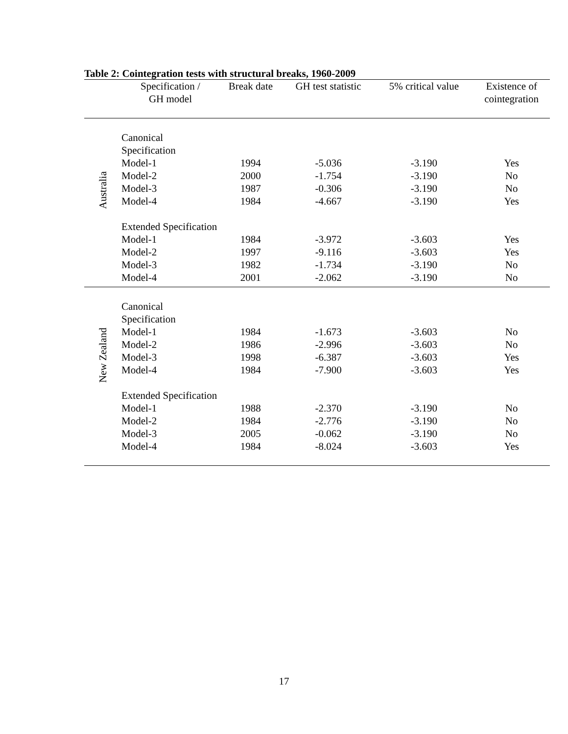Table 2: Cointegration tests with structural breaks, 1960-2009
| | Specification / GH model | Break date | GH test statistic | 5% critical value | Existence of cointegration |
| --- | --- | --- | --- | --- | --- |
| Australia | | | | | |
| | Canonical Specification | | | | |
| | Model-1 | 1994 | -5.036 | -3.190 | Yes |
| | Model-2 | 2000 | -1.754 | -3.190 | No |
| | Model-3 | 1987 | -0.306 | -3.190 | No |
| | Model-4 | 1984 | -4.667 | -3.190 | Yes |
| | Extended Specification | | | | |
| | Model-1 | 1984 | -3.972 | -3.603 | Yes |
| | Model-2 | 1997 | -9.116 | -3.603 | Yes |
| | Model-3 | 1982 | -1.734 | -3.190 | No |
| | Model-4 | 2001 | -2.062 | -3.190 | No |
| New Zealand | | | | | |
| | Canonical Specification | | | | |
| | Model-1 | 1984 | -1.673 | -3.603 | No |
| | Model-2 | 1986 | -2.996 | -3.603 | No |
| | Model-3 | 1998 | -6.387 | -3.603 | Yes |
| | Model-4 | 1984 | -7.900 | -3.603 | Yes |
| | Extended Specification | | | | |
| | Model-1 | 1988 | -2.370 | -3.190 | No |
| | Model-2 | 1984 | -2.776 | -3.190 | No |
| | Model-3 | 2005 | -0.062 | -3.190 | No |
| | Model-4 | 1984 | -8.024 | -3.603 | Yes |
17